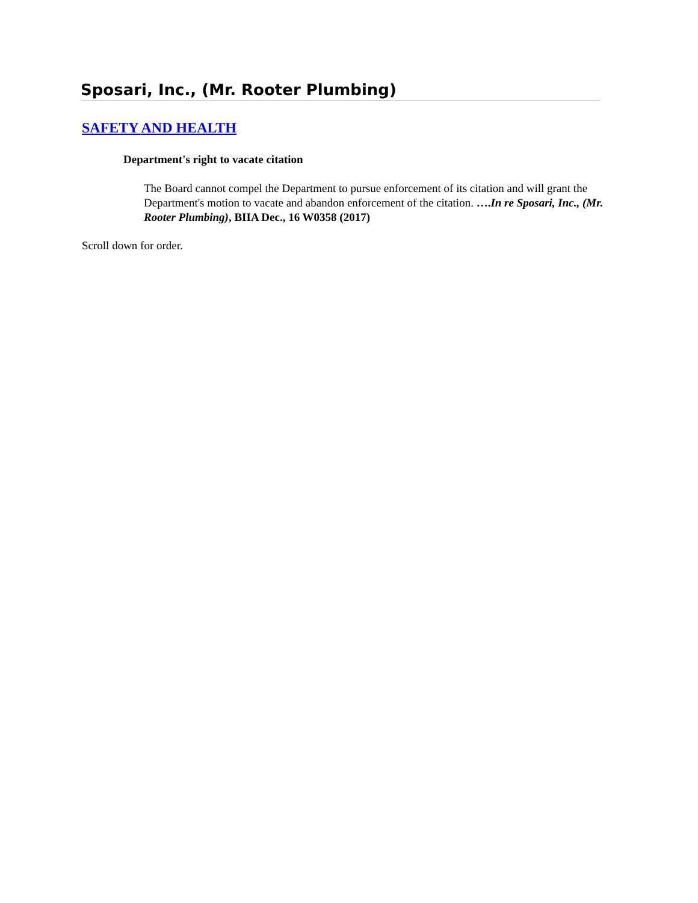Sposari, Inc., (Mr. Rooter Plumbing)
SAFETY AND HEALTH
Department's right to vacate citation
The Board cannot compel the Department to pursue enforcement of its citation and will grant the Department's motion to vacate and abandon enforcement of the citation. ….In re Sposari, Inc., (Mr. Rooter Plumbing), BIIA Dec., 16 W0358 (2017)
Scroll down for order.